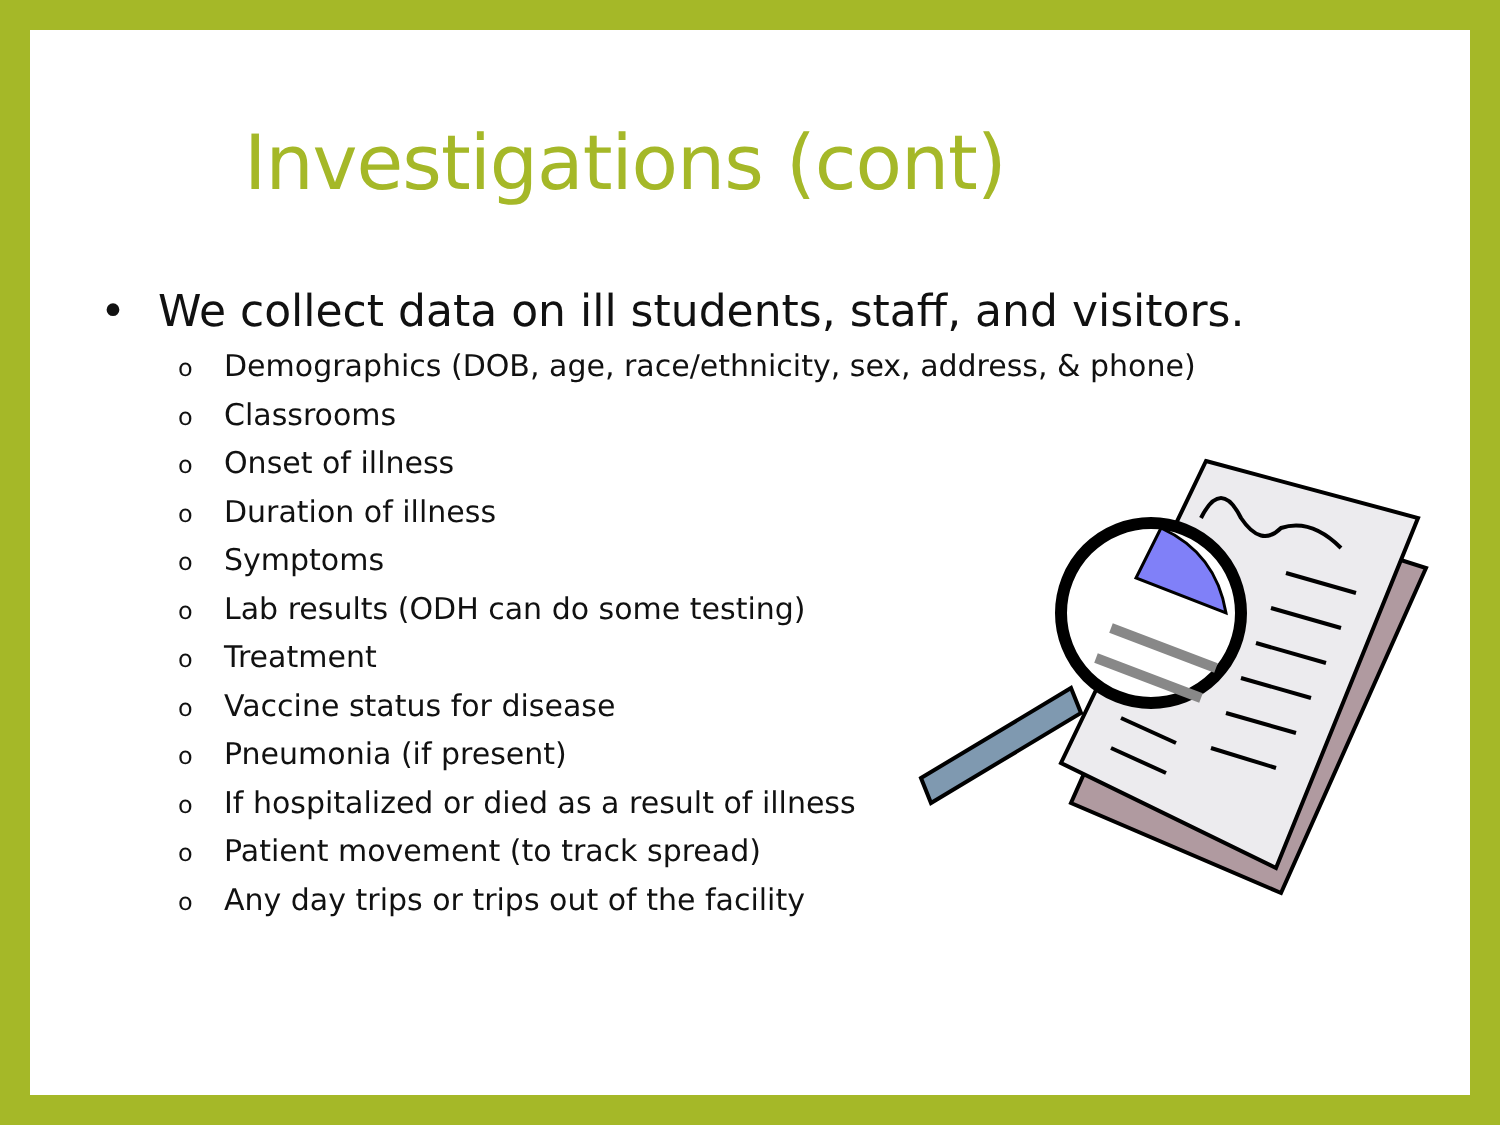Investigations (cont)
• We collect data on ill students, staff, and visitors.
o Demographics (DOB, age, race/ethnicity, sex, address, & phone)
o Classrooms
o Onset of illness
o Duration of illness
o Symptoms
o Lab results (ODH can do some testing)
o Treatment
o Vaccine status for disease
o Pneumonia (if present)
o If hospitalized or died as a result of illness
o Patient movement (to track spread)
o Any day trips or trips out of the facility